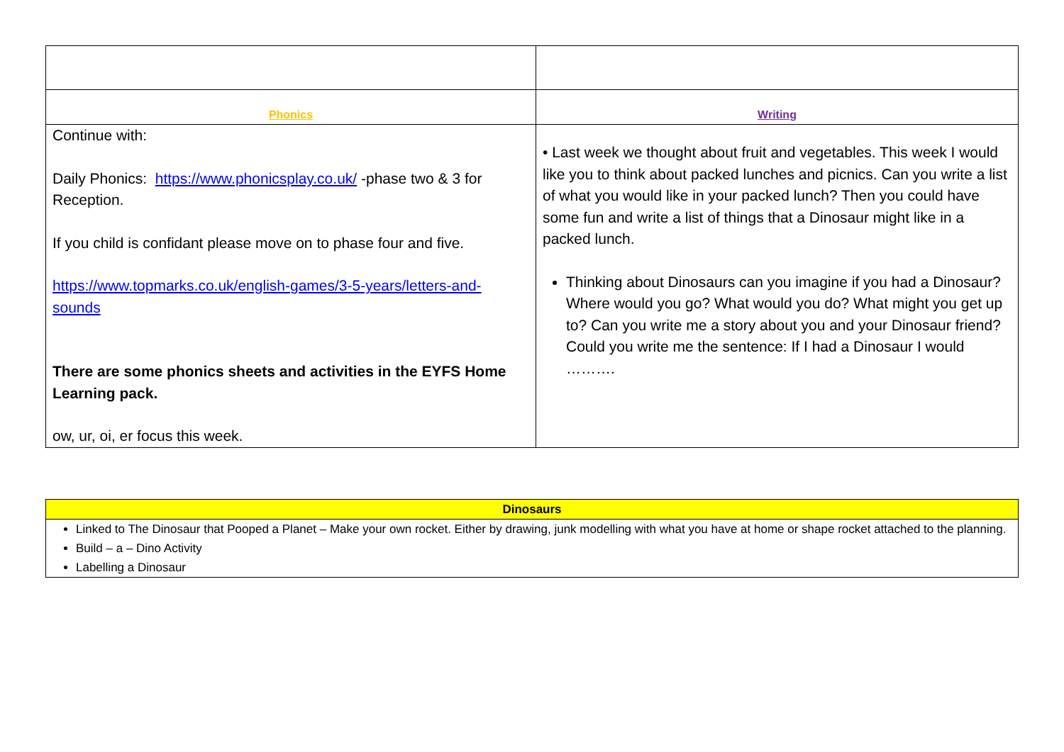| Phonics | Writing |
| Continue with: Daily Phonics: https://www.phonicsplay.co.uk/ -phase two & 3 for Reception. If you child is confidant please move on to phase four and five. https://www.topmarks.co.uk/english-games/3-5-years/letters-and-sounds There are some phonics sheets and activities in the EYFS Home Learning pack. ow, ur, oi, er focus this week. | • Last week we thought about fruit and vegetables. This week I would like you to think about packed lunches and picnics. Can you write a list of what you would like in your packed lunch? Then you could have some fun and write a list of things that a Dinosaur might like in a packed lunch. Thinking about Dinosaurs can you imagine if you had a Dinosaur? Where would you go? What would you do? What might you get up to? Can you write me a story about you and your Dinosaur friend? Could you write me the sentence: If I had a Dinosaur I would ………. |
| Dinosaurs |
| Linked to The Dinosaur that Pooped a Planet – Make your own rocket. Either by drawing, junk modelling with what you have at home or shape rocket attached to the planning. Build – a – Dino Activity Labelling a Dinosaur |